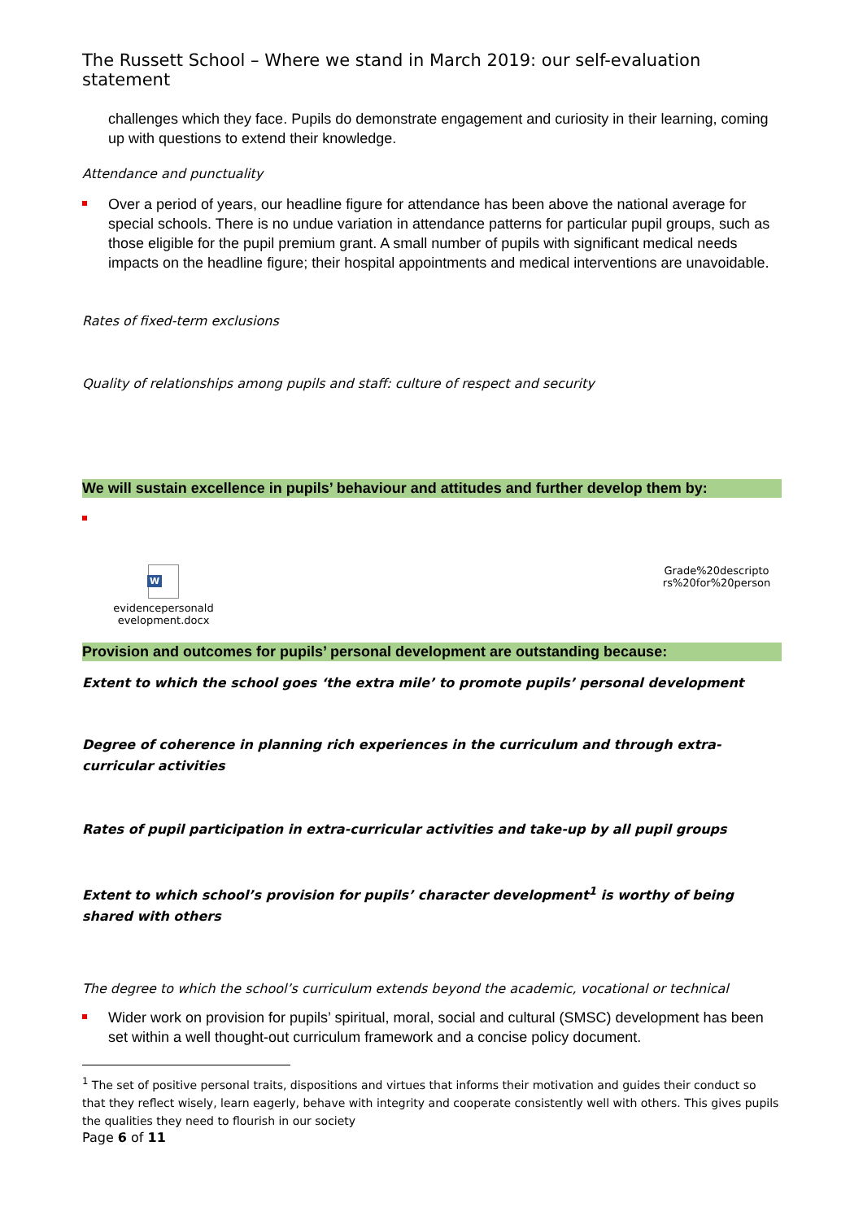The Russett School – Where we stand in March 2019: our self-evaluation statement
challenges which they face. Pupils do demonstrate engagement and curiosity in their learning, coming up with questions to extend their knowledge.
Attendance and punctuality
Over a period of years, our headline figure for attendance has been above the national average for special schools. There is no undue variation in attendance patterns for particular pupil groups, such as those eligible for the pupil premium grant. A small number of pupils with significant medical needs impacts on the headline figure; their hospital appointments and medical interventions are unavoidable.
Rates of fixed-term exclusions
Quality of relationships among pupils and staff: culture of respect and security
We will sustain excellence in pupils’ behaviour and attitudes and further develop them by:
W
evidencepersonald evelopment.docx
Grade%20descripto rs%20for%20person
Provision and outcomes for pupils’ personal development are outstanding because:
Extent to which the school goes ‘the extra mile’ to promote pupils’ personal development
Degree of coherence in planning rich experiences in the curriculum and through extra-curricular activities
Rates of pupil participation in extra-curricular activities and take-up by all pupil groups
Extent to which school’s provision for pupils’ character development<sup>1</sup> is worthy of being shared with others
The degree to which the school’s curriculum extends beyond the academic, vocational or technical
Wider work on provision for pupils’ spiritual, moral, social and cultural (SMSC) development has been set within a well thought-out curriculum framework and a concise policy document.
<sup>1</sup> The set of positive personal traits, dispositions and virtues that informs their motivation and guides their conduct so that they reflect wisely, learn eagerly, behave with integrity and cooperate consistently well with others. This gives pupils the qualities they need to flourish in our society
Page 6 of 11